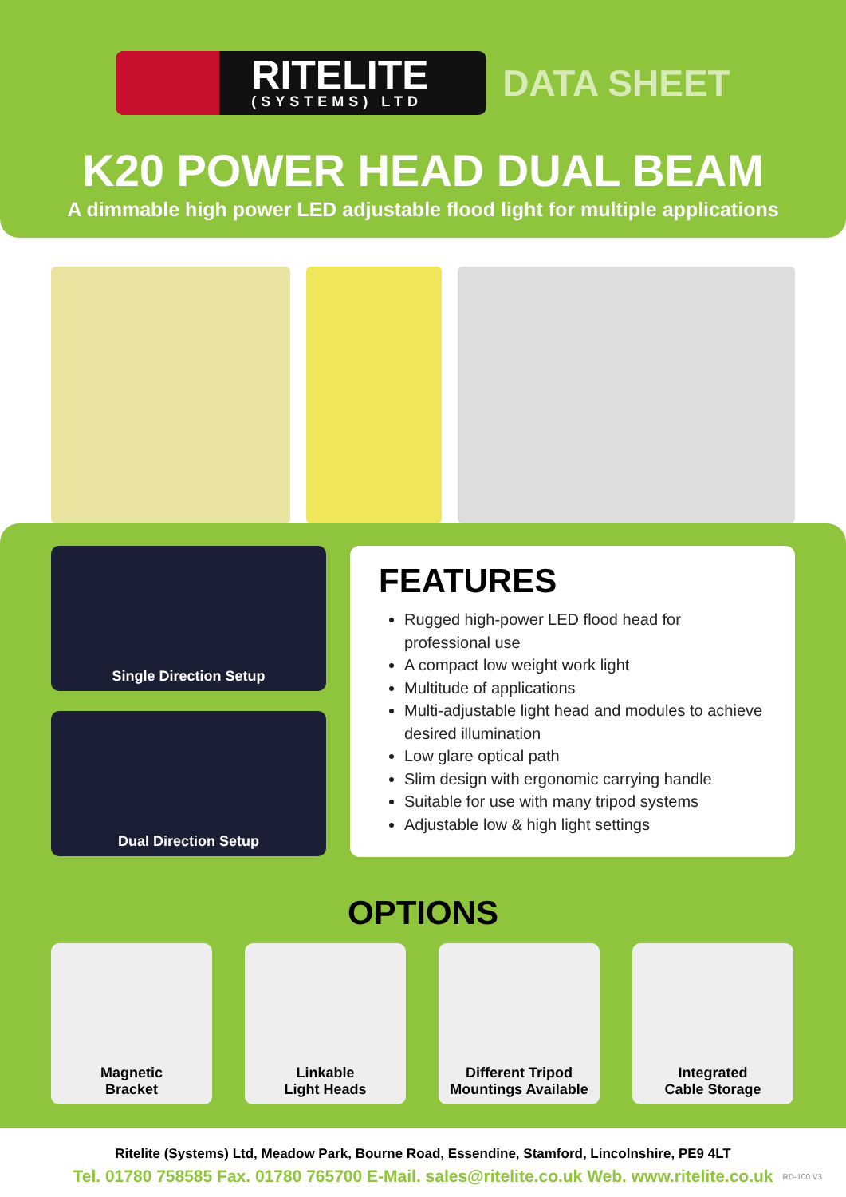RITELITE
(SYSTEMS) LTD
DATA SHEET
K20 POWER HEAD DUAL BEAM
A dimmable high power LED adjustable flood light for multiple applications
Single Direction Setup
Dual Direction Setup
FEATURES
Rugged high-power LED flood head for professional use
A compact low weight work light
Multitude of applications
Multi-adjustable light head and modules to achieve desired illumination
Low glare optical path
Slim design with ergonomic carrying handle
Suitable for use with many tripod systems
Adjustable low & high light settings
OPTIONS
Magnetic
Bracket
Linkable
Light Heads
Different Tripod
Mountings Available
Integrated
Cable Storage
Ritelite (Systems) Ltd, Meadow Park, Bourne Road, Essendine, Stamford, Lincolnshire, PE9 4LT
Tel. 01780 758585 Fax. 01780 765700 E-Mail. sales@ritelite.co.uk Web. www.ritelite.co.uk
RD-100 V3